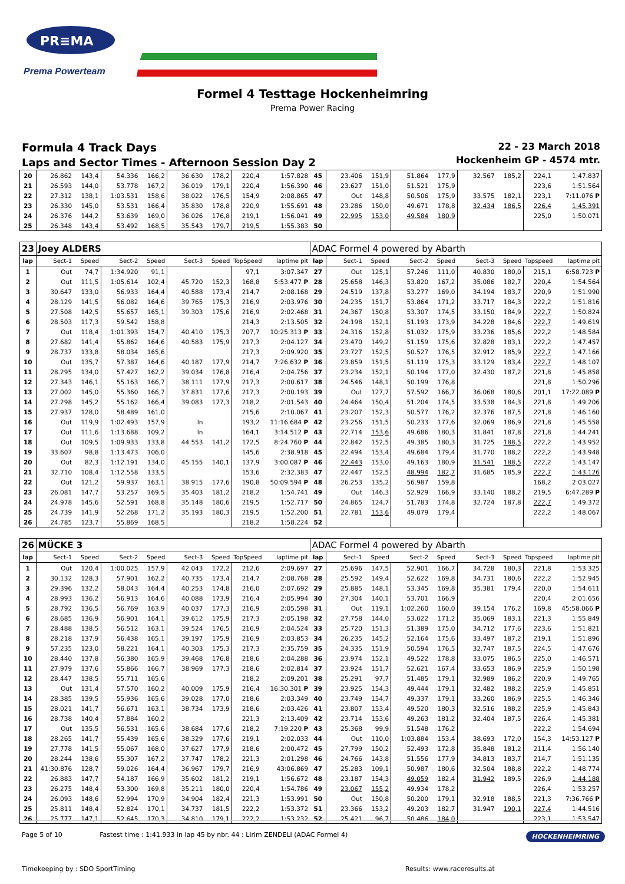PR≡MA
Prema Powerteam
Formel 4 Testtage Hockenheimring
Prema Power Racing
Formula 4 Track Days
Laps and Sector Times - Afternoon Session Day 2
22 - 23 March 2018
Hockenheim GP - 4574 mtr.
| 20 | 26.862 | 143,4 | 54.336 | 166,2 | 36.630 | 178,2 | 220,4 | 1:57.828 | 45 | 23.406 | 151,9 | 51.864 | 177,9 | 32.567 | 185,2 | 224,1 | 1:47.837 |
| 21 | 26.593 | 144,0 | 53.778 | 167,2 | 36.019 | 179,1 | 220,4 | 1:56.390 | 46 | 23.627 | 151,0 | 51.521 | 175,9 | | | 223,6 | 1:51.564 |
| 22 | 27.312 | 138,1 | 1:03.531 | 158,6 | 38.022 | 176,5 | 154,9 | 2:08.865 | 47 | Out | 148,8 | 50.506 | 175,9 | 33.575 | 182,1 | 223,1 | 7:11.076 P |
| 23 | 26.330 | 145,0 | 53.531 | 166,4 | 35.830 | 178,8 | 220,9 | 1:55.691 | 48 | 23.286 | 150,0 | 49.671 | 178,8 | 32.434 | 186,5 | 226,4 | 1:45.391 |
| 24 | 26.376 | 144,2 | 53.639 | 169,0 | 36.026 | 176,8 | 219,1 | 1:56.041 | 49 | 22.995 | 153,0 | 49.584 | 180,9 | | | 225,0 | 1:50.071 |
| 25 | 26.348 | 143,4 | 53.492 | 168,5 | 35.543 | 179,7 | 219,5 | 1:55.383 | 50 | | | | | | | | |
| 23 | Joey ALDERS | | | | | | | | ADAC Formel 4 powered by Abarth | | | | | | | | |
| lap | Sect-1 | Speed | Sect-2 | Speed | Sect-3 | Speed | TopSpeed | laptime pit | lap | Sect-1 | Speed | Sect-2 | Speed | Sect-3 | Speed | Topspeed | laptime pit |
| 1 | Out | 74,7 | 1:34.920 | 91,1 | | | 97,1 | 3:07.347 | 27 | Out | 125,1 | 57.246 | 111,0 | 40.830 | 180,0 | 215,1 | 6:58.723 P |
| 2 | Out | 111,5 | 1:05.614 | 102,4 | 45.720 | 152,3 | 168,8 | 5:53.477 P | 28 | 25.658 | 146,3 | 53.820 | 167,2 | 35.086 | 182,7 | 220,4 | 1:54.564 |
| 3 | 30.647 | 133,0 | 56.933 | 164,4 | 40.588 | 173,4 | 214,7 | 2:08.168 | 29 | 24.519 | 137,8 | 53.277 | 169,0 | 34.194 | 183,7 | 220,9 | 1:51.990 |
| 4 | 28.129 | 141,5 | 56.082 | 164,6 | 39.765 | 175,3 | 216,9 | 2:03.976 | 30 | 24.235 | 151,7 | 53.864 | 171,2 | 33.717 | 184,3 | 222,2 | 1:51.816 |
| 5 | 27.508 | 142,5 | 55.657 | 165,1 | 39.303 | 175,6 | 216,9 | 2:02.468 | 31 | 24.367 | 150,8 | 53.307 | 174,5 | 33.150 | 184,9 | 222,7 | 1:50.824 |
| 6 | 28.503 | 117,3 | 59.542 | 158,8 | | | 214,3 | 2:13.505 | 32 | 24.198 | 152,1 | 51.193 | 173,9 | 34.228 | 184,6 | 222,7 | 1:49.619 |
| 7 | Out | 118,4 | 1:01.393 | 154,7 | 40.410 | 175,3 | 207,7 | 10:25.313 P | 33 | 24.316 | 152,8 | 51.032 | 175,9 | 33.236 | 185,6 | 222,2 | 1:48.584 |
| 8 | 27.682 | 141,4 | 55.862 | 164,6 | 40.583 | 175,9 | 217,3 | 2:04.127 | 34 | 23.470 | 149,2 | 51.159 | 175,6 | 32.828 | 183,1 | 222,2 | 1:47.457 |
| 9 | 28.737 | 133,8 | 58.034 | 165,6 | | | 217,3 | 2:09.920 | 35 | 23.727 | 152,5 | 50.527 | 176,5 | 32.912 | 185,9 | 222,7 | 1:47.166 |
| 10 | Out | 135,7 | 57.387 | 164,6 | 40.187 | 177,9 | 214,7 | 7:26.632 P | 36 | 23.859 | 151,5 | 51.119 | 175,3 | 33.129 | 183,4 | 222,7 | 1:48.107 |
| 11 | 28.295 | 134,0 | 57.427 | 162,2 | 39.034 | 176,8 | 216,4 | 2:04.756 | 37 | 23.234 | 152,1 | 50.194 | 177,0 | 32.430 | 187,2 | 221,8 | 1:45.858 |
| 12 | 27.343 | 146,1 | 55.163 | 166,7 | 38.111 | 177,9 | 217,3 | 2:00.617 | 38 | 24.546 | 148,1 | 50.199 | 176,8 | | | 221,8 | 1:50.296 |
| 13 | 27.002 | 145,0 | 55.360 | 166,7 | 37.831 | 177,6 | 217,3 | 2:00.193 | 39 | Out | 127,7 | 57.592 | 166,7 | 36.068 | 180,6 | 201,1 | 17:22.089 P |
| 14 | 27.298 | 145,2 | 55.162 | 166,4 | 39.083 | 177,3 | 218,2 | 2:01.543 | 40 | 24.464 | 150,4 | 51.204 | 174,5 | 33.538 | 184,3 | 221,8 | 1:49.206 |
| 15 | 27.937 | 128,0 | 58.489 | 161,0 | | | 215,6 | 2:10.067 | 41 | 23.207 | 152,3 | 50.577 | 176,2 | 32.376 | 187,5 | 221,8 | 1:46.160 |
| 16 | Out | 119,9 | 1:02.493 | 157,9 | In | | 193,2 | 11:16.684 P | 42 | 23.256 | 151,5 | 50.233 | 177,6 | 32.069 | 186,9 | 221,8 | 1:45.558 |
| 17 | Out | 111,6 | 1:13.688 | 109,2 | In | | 164,1 | 3:14.512 P | 43 | 22.714 | 153,6 | 49.686 | 180,3 | 31.841 | 187,8 | 221,8 | 1:44.241 |
| 18 | Out | 109,5 | 1:09.933 | 133,8 | 44.553 | 141,2 | 172,5 | 8:24.760 P | 44 | 22.842 | 152,5 | 49.385 | 180,3 | 31.725 | 188,5 | 222,2 | 1:43.952 |
| 19 | 33.607 | 98,8 | 1:13.473 | 106,0 | | | 145,6 | 2:38.918 | 45 | 22.494 | 153,4 | 49.684 | 179,4 | 31.770 | 188,2 | 222,2 | 1:43.948 |
| 20 | Out | 82,3 | 1:12.191 | 134,0 | 45.155 | 140,1 | 137,9 | 3:00.087 P | 46 | 22.443 | 153,0 | 49.163 | 180,9 | 31.541 | 188,5 | 222,2 | 1:43.147 |
| 21 | 32.710 | 108,4 | 1:12.558 | 133,5 | | | 153,6 | 2:32.383 | 47 | 22.447 | 152,5 | 48.994 | 182,7 | 31.685 | 185,9 | 222,7 | 1:43.126 |
| 22 | Out | 121,2 | 59.937 | 163,1 | 38.915 | 177,6 | 190,8 | 50:09.594 P | 48 | 26.253 | 135,2 | 56.987 | 159,8 | | | 168,2 | 2:03.027 |
| 23 | 26.081 | 147,7 | 53.257 | 169,5 | 35.403 | 181,2 | 218,2 | 1:54.741 | 49 | Out | 146,3 | 52.929 | 166,9 | 33.140 | 188,2 | 219,5 | 6:47.289 P |
| 24 | 24.978 | 145,6 | 52.591 | 168,8 | 35.148 | 180,6 | 219,5 | 1:52.717 | 50 | 24.865 | 124,7 | 51.783 | 174,8 | 32.724 | 187,8 | 222,7 | 1:49.372 |
| 25 | 24.739 | 141,9 | 52.268 | 171,2 | 35.193 | 180,3 | 219,5 | 1:52.200 | 51 | 22.781 | 153,6 | 49.079 | 179,4 | | | 222,2 | 1:48.067 |
| 26 | 24.785 | 123,7 | 55.869 | 168,5 | | | 218,2 | 1:58.224 | 52 | | | | | | | | |
| 26 | MÜCKE 3 | | | | | | | | ADAC Formel 4 powered by Abarth | | | | | | | | |
| lap | Sect-1 | Speed | Sect-2 | Speed | Sect-3 | Speed | TopSpeed | laptime pit | lap | Sect-1 | Speed | Sect-2 | Speed | Sect-3 | Speed | Topspeed | laptime pit |
| 1 | Out | 120,4 | 1:00.025 | 157,9 | 42.043 | 172,2 | 212,6 | 2:09.697 | 27 | 25.696 | 147,5 | 52.901 | 166,7 | 34.728 | 180,3 | 221,8 | 1:53.325 |
| 2 | 30.132 | 128,3 | 57.901 | 162,2 | 40.735 | 173,4 | 214,7 | 2:08.768 | 28 | 25.592 | 149,4 | 52.622 | 169,8 | 34.731 | 180,6 | 222,2 | 1:52.945 |
| 3 | 29.396 | 132,2 | 58.043 | 164,4 | 40.253 | 174,8 | 216,0 | 2:07.692 | 29 | 25.885 | 148,1 | 53.345 | 169,8 | 35.381 | 179,4 | 220,0 | 1:54.611 |
| 4 | 28.993 | 136,2 | 56.913 | 164,6 | 40.088 | 173,9 | 216,4 | 2:05.994 | 30 | 27.304 | 140,1 | 53.701 | 166,9 | | | 220,4 | 2:01.656 |
| 5 | 28.792 | 136,5 | 56.769 | 163,9 | 40.037 | 177,3 | 216,9 | 2:05.598 | 31 | Out | 119,1 | 1:02.260 | 160,0 | 39.154 | 176,2 | 169,8 | 45:58.066 P |
| 6 | 28.685 | 136,9 | 56.901 | 164,1 | 39.612 | 175,9 | 217,3 | 2:05.198 | 32 | 27.758 | 144,0 | 53.022 | 171,2 | 35.069 | 183,1 | 221,3 | 1:55.849 |
| 7 | 28.488 | 138,5 | 56.512 | 163,1 | 39.524 | 176,5 | 216,9 | 2:04.524 | 33 | 25.720 | 151,3 | 51.389 | 175,0 | 34.712 | 177,6 | 223,6 | 1:51.821 |
| 8 | 28.218 | 137,9 | 56.438 | 165,1 | 39.197 | 175,9 | 216,9 | 2:03.853 | 34 | 26.235 | 145,2 | 52.164 | 175,6 | 33.497 | 187,2 | 219,1 | 1:51.896 |
| 9 | 57.235 | 123,0 | 58.221 | 164,1 | 40.303 | 175,3 | 217,3 | 2:35.759 | 35 | 24.335 | 151,9 | 50.594 | 176,5 | 32.747 | 187,5 | 224,5 | 1:47.676 |
| 10 | 28.440 | 137,8 | 56.380 | 165,9 | 39.468 | 176,8 | 218,6 | 2:04.288 | 36 | 23.974 | 152,1 | 49.522 | 178,8 | 33.075 | 186,5 | 225,0 | 1:46.571 |
| 11 | 27.979 | 137,6 | 55.866 | 166,7 | 38.969 | 177,3 | 218,6 | 2:02.814 | 37 | 23.924 | 151,7 | 52.621 | 167,4 | 33.653 | 186,9 | 225,9 | 1:50.198 |
| 12 | 28.447 | 138,5 | 55.711 | 165,6 | | | 218,2 | 2:09.201 | 38 | 25.291 | 97,7 | 51.485 | 179,1 | 32.989 | 186,2 | 220,9 | 1:49.765 |
| 13 | Out | 131,4 | 57.570 | 160,2 | 40.009 | 175,9 | 216,4 | 16:30.301 P | 39 | 23.925 | 154,3 | 49.444 | 179,1 | 32.482 | 188,2 | 225,9 | 1:45.851 |
| 14 | 28.385 | 139,5 | 55.936 | 165,6 | 39.028 | 177,0 | 218,6 | 2:03.349 | 40 | 23.749 | 154,7 | 49.337 | 179,1 | 33.260 | 186,9 | 225,5 | 1:46.346 |
| 15 | 28.021 | 141,7 | 56.671 | 163,1 | 38.734 | 173,9 | 218,6 | 2:03.426 | 41 | 23.807 | 153,4 | 49.520 | 180,3 | 32.516 | 188,2 | 225,9 | 1:45.843 |
| 16 | 28.738 | 140,4 | 57.884 | 160,2 | | | 221,3 | 2:13.409 | 42 | 23.714 | 153,6 | 49.263 | 181,2 | 32.404 | 187,5 | 226,4 | 1:45.381 |
| 17 | Out | 135,5 | 56.531 | 165,6 | 38.684 | 177,6 | 218,2 | 7:19.220 P | 43 | 25.368 | 99,9 | 51.548 | 176,2 | | | 222,2 | 1:54.694 |
| 18 | 28.265 | 141,7 | 55.439 | 165,6 | 38.329 | 177,6 | 219,1 | 2:02.033 | 44 | Out | 110,0 | 1:03.884 | 153,4 | 38.693 | 172,0 | 154,3 | 14:53.127 P |
| 19 | 27.778 | 141,5 | 55.067 | 168,0 | 37.627 | 177,9 | 218,6 | 2:00.472 | 45 | 27.799 | 150,2 | 52.493 | 172,8 | 35.848 | 181,2 | 211,4 | 1:56.140 |
| 20 | 28.244 | 138,6 | 55.307 | 167,2 | 37.747 | 178,2 | 221,3 | 2:01.298 | 46 | 24.766 | 143,8 | 51.556 | 177,9 | 34.813 | 183,7 | 214,7 | 1:51.135 |
| 21 | 41:30.876 | 128,7 | 59.026 | 164,4 | 36.967 | 179,7 | 216,9 | 43:06.869 | 47 | 25.283 | 109,1 | 50.987 | 180,6 | 32.504 | 188,8 | 222,2 | 1:48.774 |
| 22 | 26.883 | 147,7 | 54.187 | 166,9 | 35.602 | 181,2 | 219,1 | 1:56.672 | 48 | 23.187 | 154,3 | 49.059 | 182,4 | 31.942 | 189,5 | 226,9 | 1:44.188 |
| 23 | 26.275 | 148,4 | 53.300 | 169,8 | 35.211 | 180,0 | 220,4 | 1:54.786 | 49 | 23.067 | 155,2 | 49.934 | 178,2 | | | 226,4 | 1:53.257 |
| 24 | 26.093 | 148,6 | 52.994 | 170,9 | 34.904 | 182,4 | 221,3 | 1:53.991 | 50 | Out | 150,8 | 50.200 | 179,1 | 32.918 | 188,5 | 221,3 | 7:36.766 P |
| 25 | 25.811 | 148,4 | 52.824 | 170,1 | 34.737 | 181,5 | 222,2 | 1:53.372 | 51 | 23.366 | 153,2 | 49.203 | 182,7 | 31.947 | 190,1 | 227,4 | 1:44.516 |
| 26 | 25.777 | 147,1 | 52.645 | 170,3 | 34.810 | 179,1 | 222,2 | 1:53.232 | 52 | 25.421 | 96,7 | 50.486 | 184,0 | | | 223,1 | 1:53.547 |
Page 5 of 10 Fastest time : 1:41.933 in lap 45 by nbr. 44 : Lirim ZENDELI (ADAC Formel 4) HOCKENHEIMRING
Timekeeping by : SDO SportTiming Results: www.raceresults.at